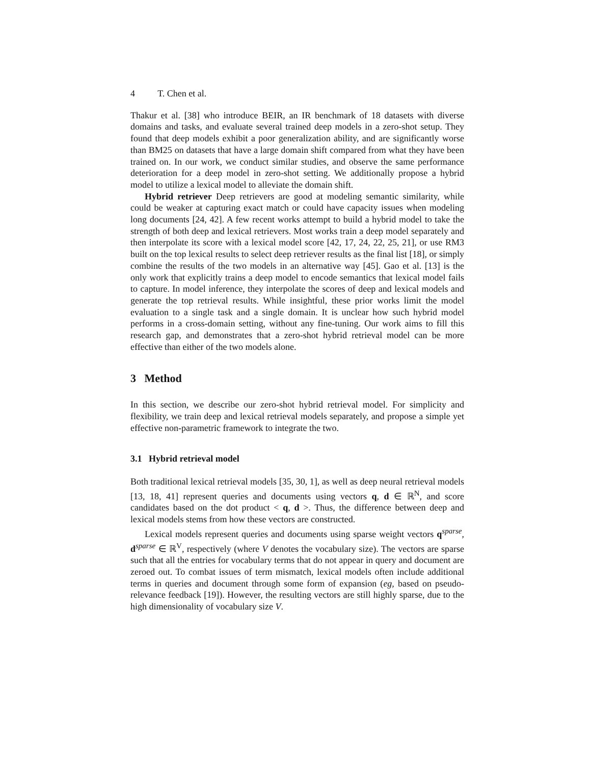4 T. Chen et al.
Thakur et al. [38] who introduce BEIR, an IR benchmark of 18 datasets with diverse domains and tasks, and evaluate several trained deep models in a zero-shot setup. They found that deep models exhibit a poor generalization ability, and are significantly worse than BM25 on datasets that have a large domain shift compared from what they have been trained on. In our work, we conduct similar studies, and observe the same performance deterioration for a deep model in zero-shot setting. We additionally propose a hybrid model to utilize a lexical model to alleviate the domain shift.
Hybrid retriever Deep retrievers are good at modeling semantic similarity, while could be weaker at capturing exact match or could have capacity issues when modeling long documents [24, 42]. A few recent works attempt to build a hybrid model to take the strength of both deep and lexical retrievers. Most works train a deep model separately and then interpolate its score with a lexical model score [42, 17, 24, 22, 25, 21], or use RM3 built on the top lexical results to select deep retriever results as the final list [18], or simply combine the results of the two models in an alternative way [45]. Gao et al. [13] is the only work that explicitly trains a deep model to encode semantics that lexical model fails to capture. In model inference, they interpolate the scores of deep and lexical models and generate the top retrieval results. While insightful, these prior works limit the model evaluation to a single task and a single domain. It is unclear how such hybrid model performs in a cross-domain setting, without any fine-tuning. Our work aims to fill this research gap, and demonstrates that a zero-shot hybrid retrieval model can be more effective than either of the two models alone.
3 Method
In this section, we describe our zero-shot hybrid retrieval model. For simplicity and flexibility, we train deep and lexical retrieval models separately, and propose a simple yet effective non-parametric framework to integrate the two.
3.1 Hybrid retrieval model
Both traditional lexical retrieval models [35, 30, 1], as well as deep neural retrieval models [13, 18, 41] represent queries and documents using vectors q, d ∈ ℝ<sup>N</sup>, and score candidates based on the dot product < q, d >. Thus, the difference between deep and lexical models stems from how these vectors are constructed.
Lexical models represent queries and documents using sparse weight vectors q<sup>sparse</sup>, d<sup>sparse</sup> ∈ ℝ<sup>V</sup>, respectively (where V denotes the vocabulary size). The vectors are sparse such that all the entries for vocabulary terms that do not appear in query and document are zeroed out. To combat issues of term mismatch, lexical models often include additional terms in queries and document through some form of expansion (eg, based on pseudo-relevance feedback [19]). However, the resulting vectors are still highly sparse, due to the high dimensionality of vocabulary size V.